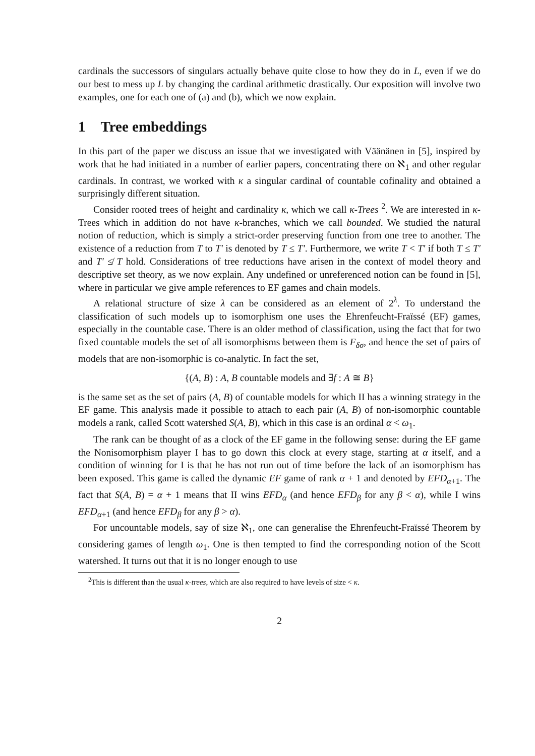cardinals the successors of singulars actually behave quite close to how they do in L, even if we do our best to mess up L by changing the cardinal arithmetic drastically. Our exposition will involve two examples, one for each one of (a) and (b), which we now explain.
1 Tree embeddings
In this part of the paper we discuss an issue that we investigated with Väänänen in [5], inspired by work that he had initiated in a number of earlier papers, concentrating there on ℵ<sub>1</sub> and other regular cardinals. In contrast, we worked with κ a singular cardinal of countable cofinality and obtained a surprisingly different situation.
Consider rooted trees of height and cardinality κ, which we call κ-Trees <sup>2</sup>. We are interested in κ-Trees which in addition do not have κ-branches, which we call bounded. We studied the natural notion of reduction, which is simply a strict-order preserving function from one tree to another. The existence of a reduction from T to T′ is denoted by T ≤ T′. Furthermore, we write T < T′ if both T ≤ T′ and T′ ≰ T hold. Considerations of tree reductions have arisen in the context of model theory and descriptive set theory, as we now explain. Any undefined or unreferenced notion can be found in [5], where in particular we give ample references to EF games and chain models.
A relational structure of size λ can be considered as an element of 2<sup>λ</sup>. To understand the classification of such models up to isomorphism one uses the Ehrenfeucht-Fraïssé (EF) games, especially in the countable case. There is an older method of classification, using the fact that for two fixed countable models the set of all isomorphisms between them is F<sub>δσ</sub>, and hence the set of pairs of models that are non-isomorphic is co-analytic. In fact the set,
{(A, B) : A, B countable models and ∃f : A ≅ B}
is the same set as the set of pairs (A, B) of countable models for which II has a winning strategy in the EF game. This analysis made it possible to attach to each pair (A, B) of non-isomorphic countable models a rank, called Scott watershed S(A, B), which in this case is an ordinal α < ω<sub>1</sub>.
The rank can be thought of as a clock of the EF game in the following sense: during the EF game the Nonisomorphism player I has to go down this clock at every stage, starting at α itself, and a condition of winning for I is that he has not run out of time before the lack of an isomorphism has been exposed. This game is called the dynamic EF game of rank α + 1 and denoted by EFD<sub>α+1</sub>. The fact that S(A, B) = α + 1 means that II wins EFD<sub>α</sub> (and hence EFD<sub>β</sub> for any β < α), while I wins EFD<sub>α+1</sub> (and hence EFD<sub>β</sub> for any β > α).
For uncountable models, say of size ℵ<sub>1</sub>, one can generalise the Ehrenfeucht-Fraïssé Theorem by considering games of length ω<sub>1</sub>. One is then tempted to find the corresponding notion of the Scott watershed. It turns out that it is no longer enough to use
<sup>2</sup> This is different than the usual κ-trees, which are also required to have levels of size < κ.
2